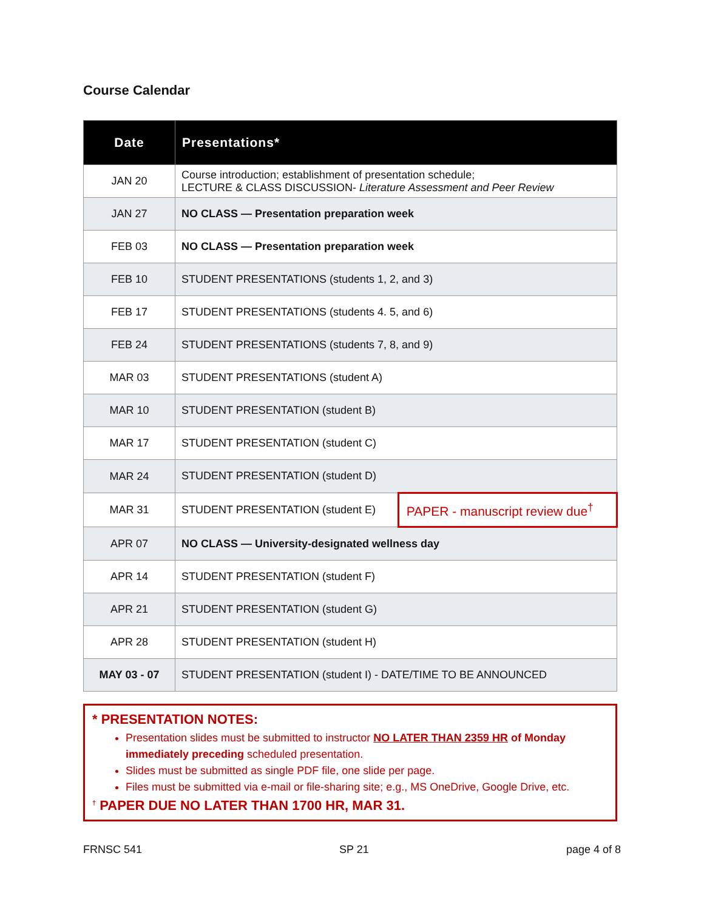Course Calendar
| Date | Presentations* | |
| --- | --- | --- |
| JAN 20 | Course introduction; establishment of presentation schedule; LECTURE & CLASS DISCUSSION- Literature Assessment and Peer Review | |
| JAN 27 | NO CLASS — Presentation preparation week | |
| FEB 03 | NO CLASS — Presentation preparation week | |
| FEB 10 | STUDENT PRESENTATIONS (students 1, 2, and 3) | |
| FEB 17 | STUDENT PRESENTATIONS (students 4. 5, and 6) | |
| FEB 24 | STUDENT PRESENTATIONS (students 7, 8, and 9) | |
| MAR 03 | STUDENT PRESENTATIONS (student A) | |
| MAR 10 | STUDENT PRESENTATION (student B) | |
| MAR 17 | STUDENT PRESENTATION (student C) | |
| MAR 24 | STUDENT PRESENTATION (student D) | |
| MAR 31 | STUDENT PRESENTATION (student E) | PAPER - manuscript review due<sup>†</sup> |
| APR 07 | NO CLASS — University-designated wellness day | |
| APR 14 | STUDENT PRESENTATION (student F) | |
| APR 21 | STUDENT PRESENTATION (student G) | |
| APR 28 | STUDENT PRESENTATION (student H) | |
| MAY 03 - 07 | STUDENT PRESENTATION (student I) - DATE/TIME TO BE ANNOUNCED | |
* PRESENTATION NOTES:
Presentation slides must be submitted to instructor NO LATER THAN 2359 HR of Monday immediately preceding scheduled presentation.
Slides must be submitted as single PDF file, one slide per page.
Files must be submitted via e-mail or file-sharing site; e.g., MS OneDrive, Google Drive, etc.
<sup>†</sup> PAPER DUE NO LATER THAN 1700 HR, MAR 31.
FRNSC 541 SP 21 page 4 of 8